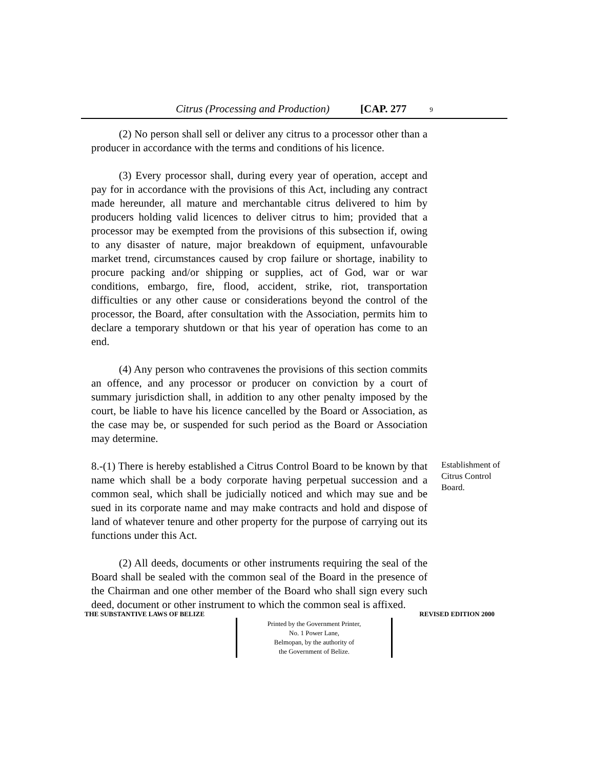Citrus (Processing and Production) [CAP. 277 9
(2) No person shall sell or deliver any citrus to a processor other than a producer in accordance with the terms and conditions of his licence.
(3) Every processor shall, during every year of operation, accept and pay for in accordance with the provisions of this Act, including any contract made hereunder, all mature and merchantable citrus delivered to him by producers holding valid licences to deliver citrus to him; provided that a processor may be exempted from the provisions of this subsection if, owing to any disaster of nature, major breakdown of equipment, unfavourable market trend, circumstances caused by crop failure or shortage, inability to procure packing and/or shipping or supplies, act of God, war or war conditions, embargo, fire, flood, accident, strike, riot, transportation difficulties or any other cause or considerations beyond the control of the processor, the Board, after consultation with the Association, permits him to declare a temporary shutdown or that his year of operation has come to an end.
(4) Any person who contravenes the provisions of this section commits an offence, and any processor or producer on conviction by a court of summary jurisdiction shall, in addition to any other penalty imposed by the court, be liable to have his licence cancelled by the Board or Association, as the case may be, or suspended for such period as the Board or Association may determine.
8.-(1) There is hereby established a Citrus Control Board to be known by that name which shall be a body corporate having perpetual succession and a common seal, which shall be judicially noticed and which may sue and be sued in its corporate name and may make contracts and hold and dispose of land of whatever tenure and other property for the purpose of carrying out its functions under this Act.
Establishment of Citrus Control Board.
(2) All deeds, documents or other instruments requiring the seal of the Board shall be sealed with the common seal of the Board in the presence of the Chairman and one other member of the Board who shall sign every such deed, document or other instrument to which the common seal is affixed.
THE SUBSTANTIVE LAWS OF BELIZE REVISED EDITION 2000
Printed by the Government Printer,
No. 1 Power Lane,
Belmopan, by the authority of
the Government of Belize.